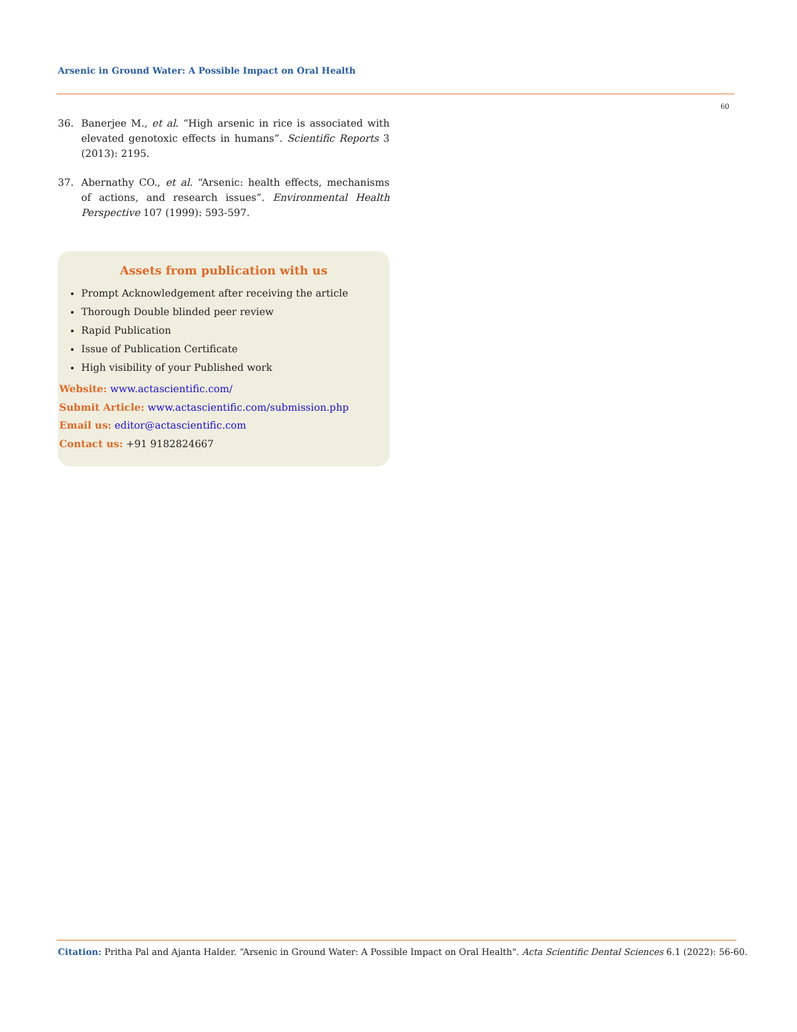Arsenic in Ground Water: A Possible Impact on Oral Health
60
36. Banerjee M., et al. “High arsenic in rice is associated with elevated genotoxic effects in humans”. Scientific Reports 3 (2013): 2195.
37. Abernathy CO., et al. “Arsenic: health effects, mechanisms of actions, and research issues”. Environmental Health Perspective 107 (1999): 593-597.
Assets from publication with us
Prompt Acknowledgement after receiving the article
Thorough Double blinded peer review
Rapid Publication
Issue of Publication Certificate
High visibility of your Published work
Website: www.actascientific.com/
Submit Article: www.actascientific.com/submission.php
Email us: editor@actascientific.com
Contact us: +91 9182824667
Citation: Pritha Pal and Ajanta Halder. “Arsenic in Ground Water: A Possible Impact on Oral Health". Acta Scientific Dental Sciences 6.1 (2022): 56-60.